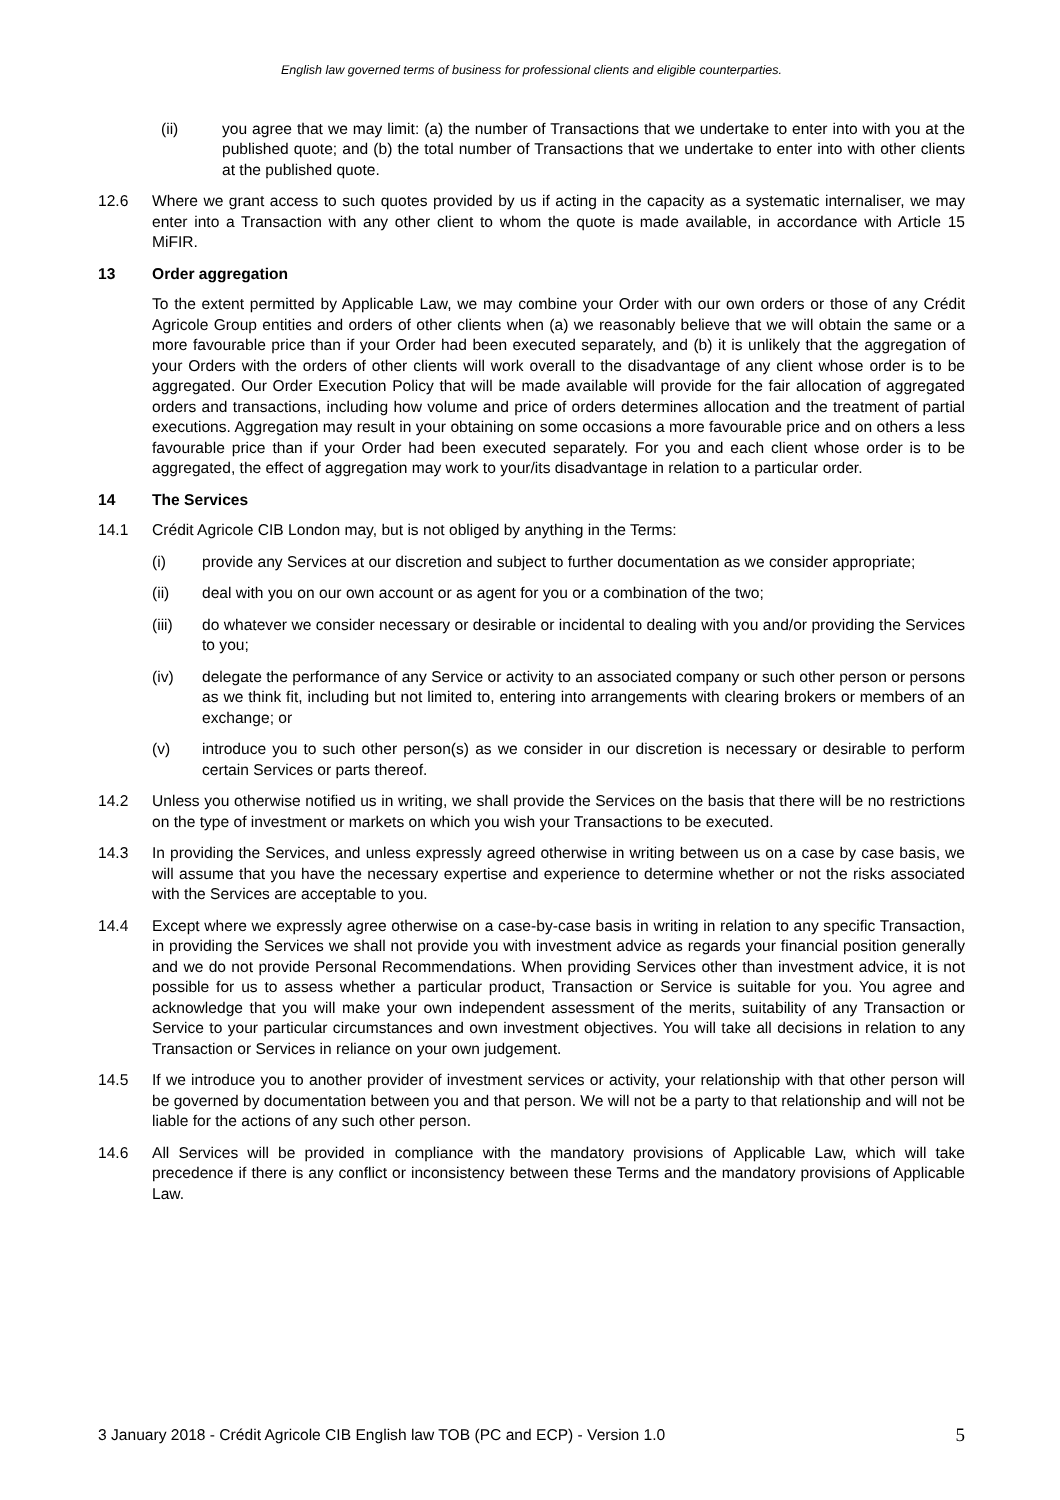English law governed terms of business for professional clients and eligible counterparties.
(ii) you agree that we may limit: (a) the number of Transactions that we undertake to enter into with you at the published quote; and (b) the total number of Transactions that we undertake to enter into with other clients at the published quote.
12.6 Where we grant access to such quotes provided by us if acting in the capacity as a systematic internaliser, we may enter into a Transaction with any other client to whom the quote is made available, in accordance with Article 15 MiFIR.
13 Order aggregation
To the extent permitted by Applicable Law, we may combine your Order with our own orders or those of any Crédit Agricole Group entities and orders of other clients when (a) we reasonably believe that we will obtain the same or a more favourable price than if your Order had been executed separately, and (b) it is unlikely that the aggregation of your Orders with the orders of other clients will work overall to the disadvantage of any client whose order is to be aggregated. Our Order Execution Policy that will be made available will provide for the fair allocation of aggregated orders and transactions, including how volume and price of orders determines allocation and the treatment of partial executions. Aggregation may result in your obtaining on some occasions a more favourable price and on others a less favourable price than if your Order had been executed separately. For you and each client whose order is to be aggregated, the effect of aggregation may work to your/its disadvantage in relation to a particular order.
14 The Services
14.1 Crédit Agricole CIB London may, but is not obliged by anything in the Terms:
(i) provide any Services at our discretion and subject to further documentation as we consider appropriate;
(ii) deal with you on our own account or as agent for you or a combination of the two;
(iii) do whatever we consider necessary or desirable or incidental to dealing with you and/or providing the Services to you;
(iv) delegate the performance of any Service or activity to an associated company or such other person or persons as we think fit, including but not limited to, entering into arrangements with clearing brokers or members of an exchange; or
(v) introduce you to such other person(s) as we consider in our discretion is necessary or desirable to perform certain Services or parts thereof.
14.2 Unless you otherwise notified us in writing, we shall provide the Services on the basis that there will be no restrictions on the type of investment or markets on which you wish your Transactions to be executed.
14.3 In providing the Services, and unless expressly agreed otherwise in writing between us on a case by case basis, we will assume that you have the necessary expertise and experience to determine whether or not the risks associated with the Services are acceptable to you.
14.4 Except where we expressly agree otherwise on a case-by-case basis in writing in relation to any specific Transaction, in providing the Services we shall not provide you with investment advice as regards your financial position generally and we do not provide Personal Recommendations. When providing Services other than investment advice, it is not possible for us to assess whether a particular product, Transaction or Service is suitable for you. You agree and acknowledge that you will make your own independent assessment of the merits, suitability of any Transaction or Service to your particular circumstances and own investment objectives. You will take all decisions in relation to any Transaction or Services in reliance on your own judgement.
14.5 If we introduce you to another provider of investment services or activity, your relationship with that other person will be governed by documentation between you and that person. We will not be a party to that relationship and will not be liable for the actions of any such other person.
14.6 All Services will be provided in compliance with the mandatory provisions of Applicable Law, which will take precedence if there is any conflict or inconsistency between these Terms and the mandatory provisions of Applicable Law.
3 January 2018 - Crédit Agricole CIB English law TOB (PC and ECP) - Version 1.0 5